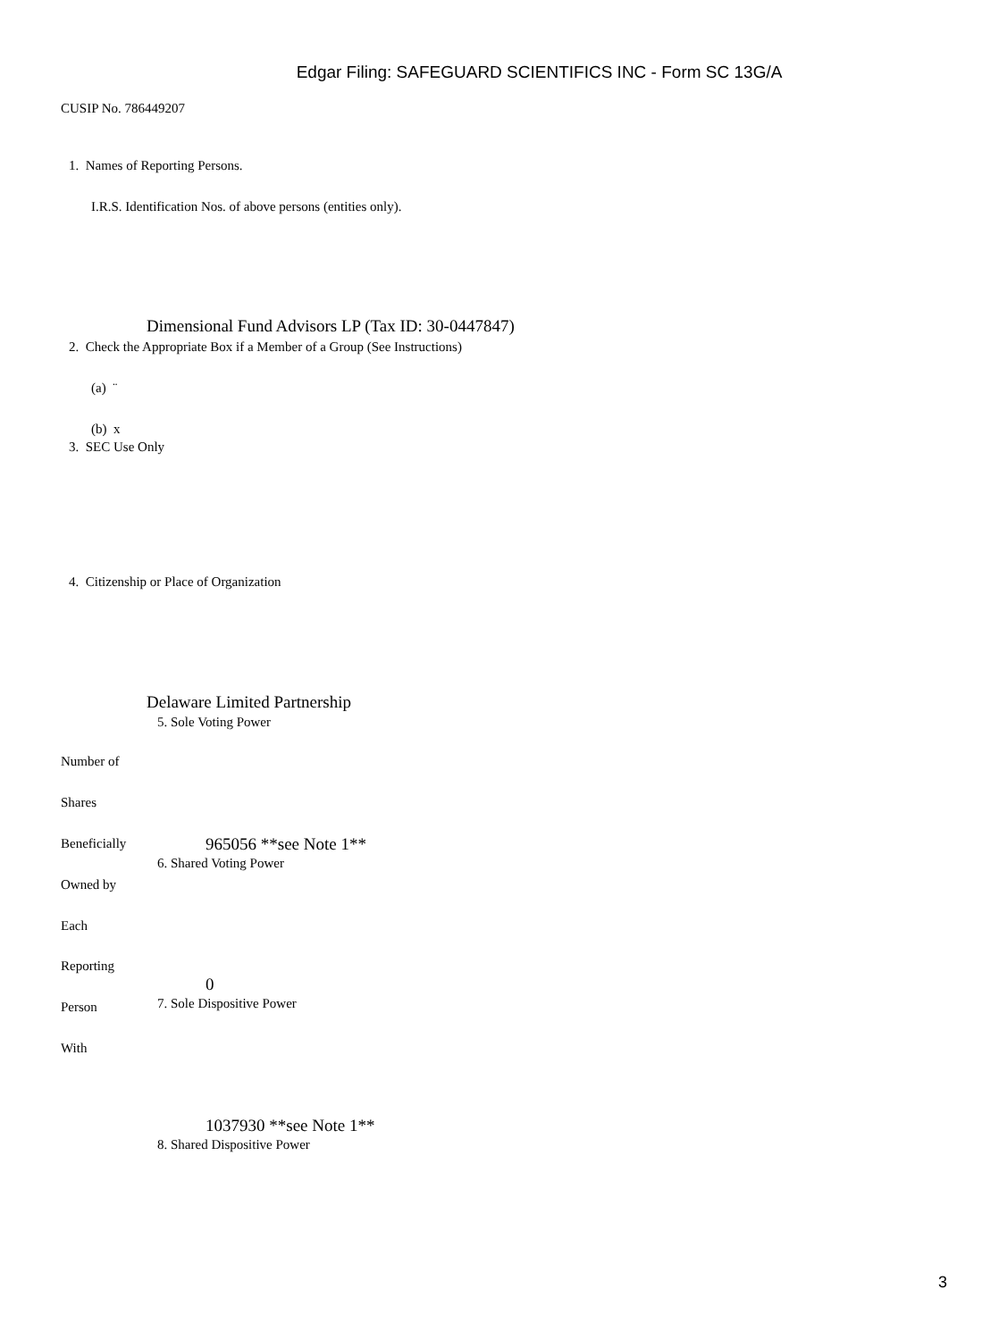Edgar Filing: SAFEGUARD SCIENTIFICS INC - Form SC 13G/A
CUSIP No. 786449207
1. Names of Reporting Persons.
I.R.S. Identification Nos. of above persons (entities only).
Dimensional Fund Advisors LP (Tax ID: 30-0447847)
2. Check the Appropriate Box if a Member of a Group (See Instructions)
(a) ¨
(b) x
3. SEC Use Only
4. Citizenship or Place of Organization
Delaware Limited Partnership
5. Sole Voting Power
Number of
Shares
Beneficially 965056 **see Note 1**
6. Shared Voting Power
Owned by
Each
Reporting
0
Person 7. Sole Dispositive Power
With
1037930 **see Note 1**
8. Shared Dispositive Power
3